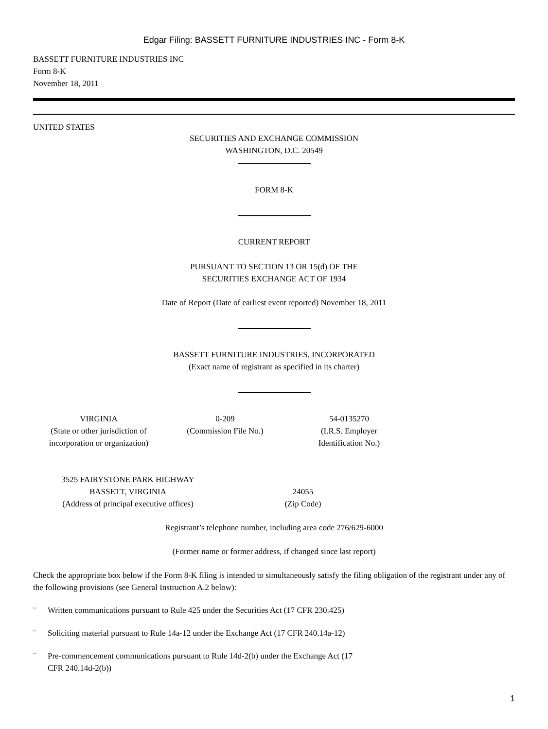Edgar Filing: BASSETT FURNITURE INDUSTRIES INC - Form 8-K
BASSETT FURNITURE INDUSTRIES INC
Form 8-K
November 18, 2011
UNITED STATES
SECURITIES AND EXCHANGE COMMISSION
WASHINGTON, D.C. 20549
FORM 8-K
CURRENT REPORT
PURSUANT TO SECTION 13 OR 15(d) OF THE
SECURITIES EXCHANGE ACT OF 1934
Date of Report (Date of earliest event reported) November 18, 2011
BASSETT FURNITURE INDUSTRIES, INCORPORATED
(Exact name of registrant as specified in its charter)
| VIRGINIA (State or other jurisdiction of incorporation or organization) | 0-209 (Commission File No.) | 54-0135270 (I.R.S. Employer Identification No.) |
| 3525 FAIRYSTONE PARK HIGHWAY BASSETT, VIRGINIA (Address of principal executive offices) | 24055 (Zip Code) |
Registrant’s telephone number, including area code 276/629-6000
(Former name or former address, if changed since last report)
Check the appropriate box below if the Form 8-K filing is intended to simultaneously satisfy the filing obligation of the registrant under any of the following provisions (see General Instruction A.2 below):
¨ Written communications pursuant to Rule 425 under the Securities Act (17 CFR 230.425)
¨ Soliciting material pursuant to Rule 14a-12 under the Exchange Act (17 CFR 240.14a-12)
¨ Pre-commencement communications pursuant to Rule 14d-2(b) under the Exchange Act (17
CFR 240.14d-2(b))
1